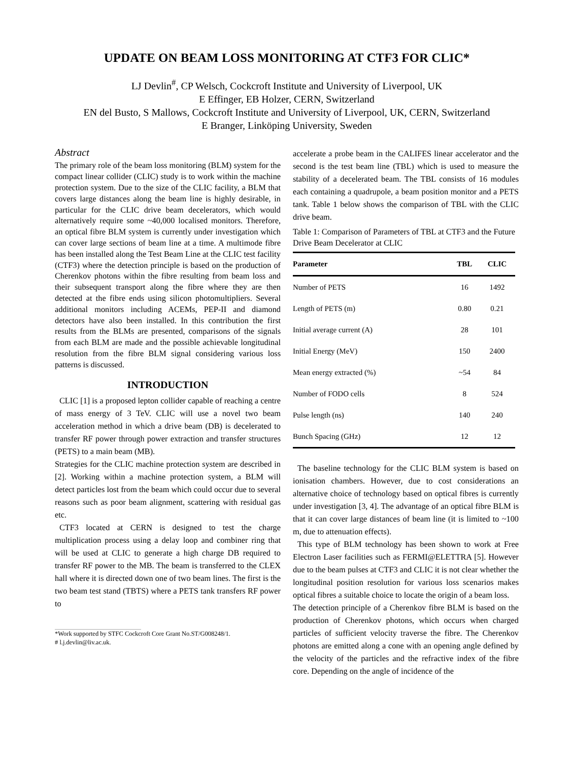UPDATE ON BEAM LOSS MONITORING AT CTF3 FOR CLIC*
LJ Devlin<sup>#</sup>, CP Welsch, Cockcroft Institute and University of Liverpool, UK
E Effinger, EB Holzer, CERN, Switzerland
EN del Busto, S Mallows, Cockcroft Institute and University of Liverpool, UK, CERN, Switzerland
E Branger, Linköping University, Sweden
Abstract
The primary role of the beam loss monitoring (BLM) system for the compact linear collider (CLIC) study is to work within the machine protection system. Due to the size of the CLIC facility, a BLM that covers large distances along the beam line is highly desirable, in particular for the CLIC drive beam decelerators, which would alternatively require some ~40,000 localised monitors. Therefore, an optical fibre BLM system is currently under investigation which can cover large sections of beam line at a time. A multimode fibre has been installed along the Test Beam Line at the CLIC test facility (CTF3) where the detection principle is based on the production of Cherenkov photons within the fibre resulting from beam loss and their subsequent transport along the fibre where they are then detected at the fibre ends using silicon photomultipliers. Several additional monitors including ACEMs, PEP-II and diamond detectors have also been installed. In this contribution the first results from the BLMs are presented, comparisons of the signals from each BLM are made and the possible achievable longitudinal resolution from the fibre BLM signal considering various loss patterns is discussed.
INTRODUCTION
CLIC [1] is a proposed lepton collider capable of reaching a centre of mass energy of 3 TeV. CLIC will use a novel two beam acceleration method in which a drive beam (DB) is decelerated to transfer RF power through power extraction and transfer structures (PETS) to a main beam (MB).
Strategies for the CLIC machine protection system are described in [2]. Working within a machine protection system, a BLM will detect particles lost from the beam which could occur due to several reasons such as poor beam alignment, scattering with residual gas etc.
CTF3 located at CERN is designed to test the charge multiplication process using a delay loop and combiner ring that will be used at CLIC to generate a high charge DB required to transfer RF power to the MB. The beam is transferred to the CLEX hall where it is directed down one of two beam lines. The first is the two beam test stand (TBTS) where a PETS tank transfers RF power to
*Work supported by STFC Cockcroft Core Grant No.ST/G008248/1.
# l.j.devlin@liv.ac.uk.
accelerate a probe beam in the CALIFES linear accelerator and the second is the test beam line (TBL) which is used to measure the stability of a decelerated beam. The TBL consists of 16 modules each containing a quadrupole, a beam position monitor and a PETS tank. Table 1 below shows the comparison of TBL with the CLIC drive beam.
Table 1: Comparison of Parameters of TBL at CTF3 and the Future Drive Beam Decelerator at CLIC
| Parameter | TBL | CLIC |
| --- | --- | --- |
| Number of PETS | 16 | 1492 |
| Length of PETS (m) | 0.80 | 0.21 |
| Initial average current (A) | 28 | 101 |
| Initial Energy (MeV) | 150 | 2400 |
| Mean energy extracted (%) | ~54 | 84 |
| Number of FODO cells | 8 | 524 |
| Pulse length (ns) | 140 | 240 |
| Bunch Spacing (GHz) | 12 | 12 |
The baseline technology for the CLIC BLM system is based on ionisation chambers. However, due to cost considerations an alternative choice of technology based on optical fibres is currently under investigation [3, 4]. The advantage of an optical fibre BLM is that it can cover large distances of beam line (it is limited to ~100 m, due to attenuation effects).
This type of BLM technology has been shown to work at Free Electron Laser facilities such as FERMI@ELETTRA [5]. However due to the beam pulses at CTF3 and CLIC it is not clear whether the longitudinal position resolution for various loss scenarios makes optical fibres a suitable choice to locate the origin of a beam loss.
The detection principle of a Cherenkov fibre BLM is based on the production of Cherenkov photons, which occurs when charged particles of sufficient velocity traverse the fibre. The Cherenkov photons are emitted along a cone with an opening angle defined by the velocity of the particles and the refractive index of the fibre core. Depending on the angle of incidence of the